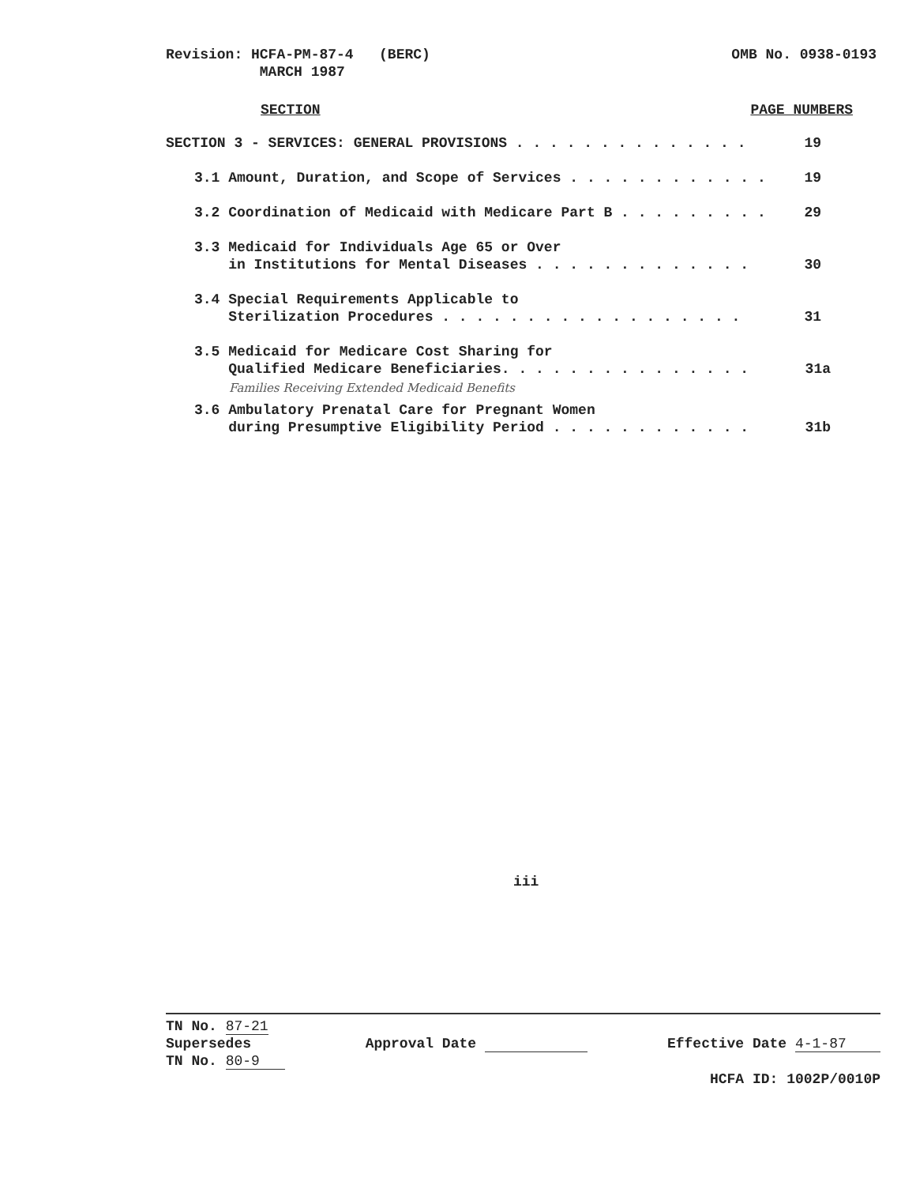Revision: HCFA-PM-87-4 (BERC)
MARCH 1987
OMB No. 0938-0193
SECTION PAGE NUMBERS
SECTION 3 - SERVICES: GENERAL PROVISIONS . . . . . . . . . . . . . . 19
3.1 Amount, Duration, and Scope of Services . . . . . . . . . . . . 19
3.2 Coordination of Medicaid with Medicare Part B . . . . . . . . . 29
3.3 Medicaid for Individuals Age 65 or Over
in Institutions for Mental Diseases . . . . . . . . . . . . . 30
3.4 Special Requirements Applicable to
Sterilization Procedures . . . . . . . . . . . . . . . . . . 31
3.5 Medicaid for Medicare Cost Sharing for
Qualified Medicare Beneficiaries. . . . . . . . . . . . . . . 31a
Families Receiving Extended Medicaid Benefits
3.6 Ambulatory Prenatal Care for Pregnant Women
during Presumptive Eligibility Period . . . . . . . . . . . . 31b
iii
TN No. 87-21
Supersedes
TN No. 80-9
Approval Date Effective Date 4-1-87
HCFA ID: 1002P/0010P